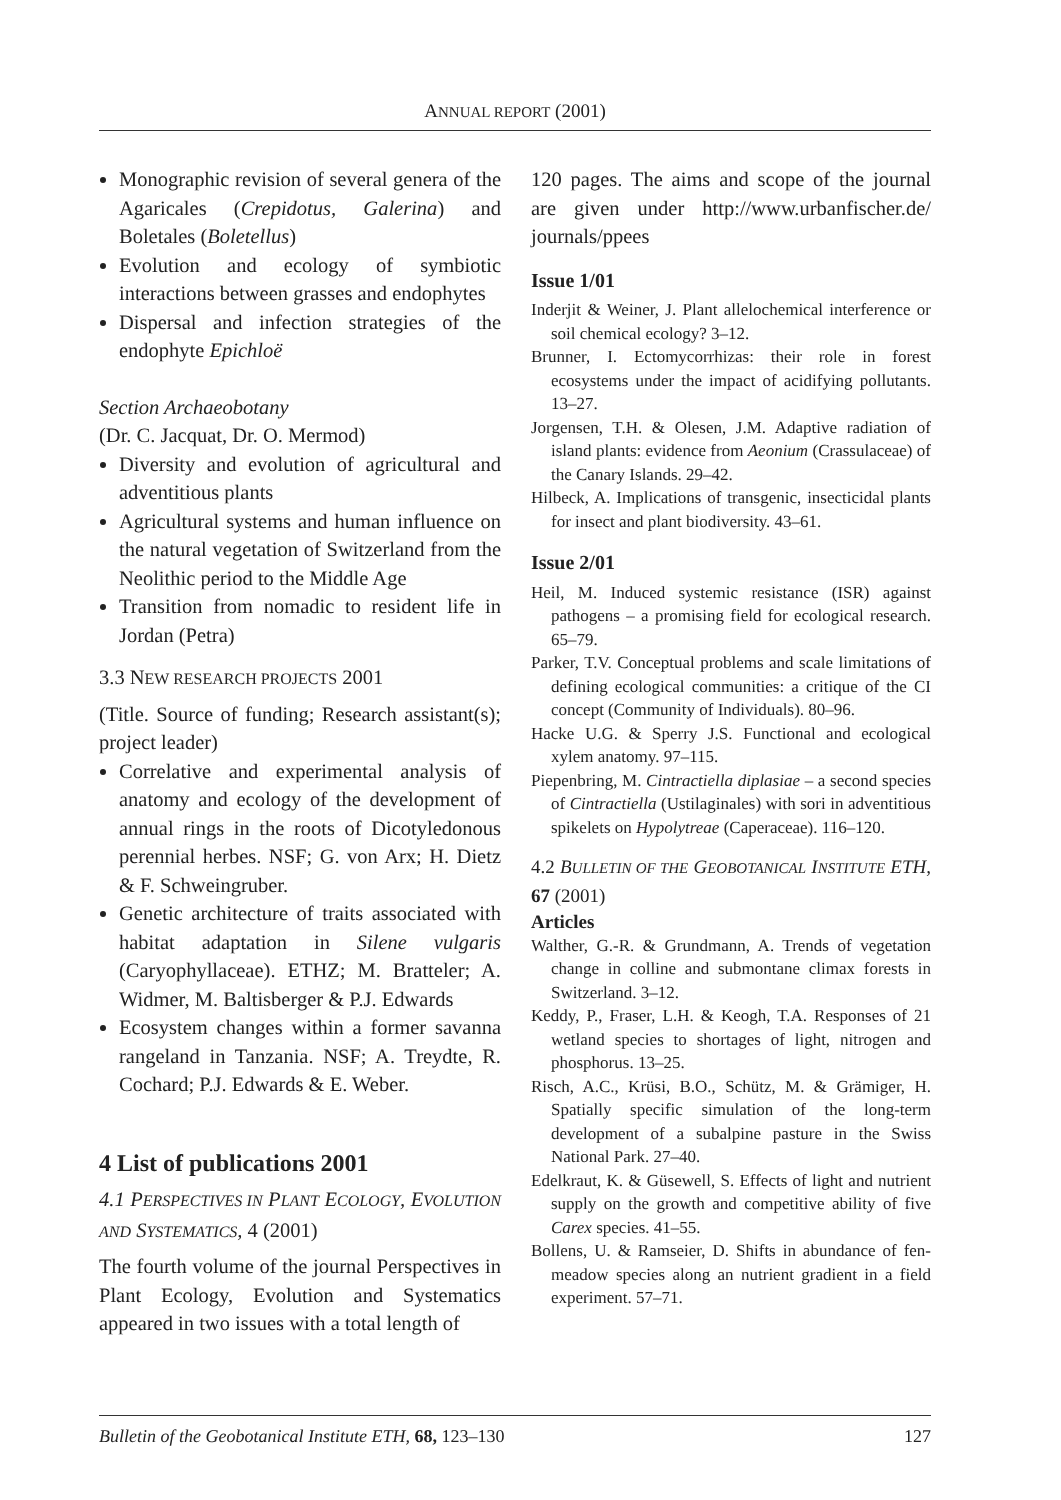ANNUAL REPORT (2001)
Monographic revision of several genera of the Agaricales (Crepidotus, Galerina) and Boletales (Boletellus)
Evolution and ecology of symbiotic interactions between grasses and endophytes
Dispersal and infection strategies of the endophyte Epichloë
Section Archaeobotany
(Dr. C. Jacquat, Dr. O. Mermod)
Diversity and evolution of agricultural and adventitious plants
Agricultural systems and human influence on the natural vegetation of Switzerland from the Neolithic period to the Middle Age
Transition from nomadic to resident life in Jordan (Petra)
3.3 NEW RESEARCH PROJECTS 2001
(Title. Source of funding; Research assistant(s); project leader)
Correlative and experimental analysis of anatomy and ecology of the development of annual rings in the roots of Dicotyledonous perennial herbes. NSF; G. von Arx; H. Dietz & F. Schweingruber.
Genetic architecture of traits associated with habitat adaptation in Silene vulgaris (Caryophyllaceae). ETHZ; M. Bratteler; A. Widmer, M. Baltisberger & P.J. Edwards
Ecosystem changes within a former savanna rangeland in Tanzania. NSF; A. Treydte, R. Cochard; P.J. Edwards & E. Weber.
4 List of publications 2001
4.1 PERSPECTIVES IN PLANT ECOLOGY, EVOLUTION AND SYSTEMATICS, 4 (2001)
The fourth volume of the journal Perspectives in Plant Ecology, Evolution and Systematics appeared in two issues with a total length of
120 pages. The aims and scope of the journal are given under http://www.urbanfischer.de/ journals/ppees
Issue 1/01
Inderjit & Weiner, J. Plant allelochemical interference or soil chemical ecology? 3–12.
Brunner, I. Ectomycorrhizas: their role in forest ecosystems under the impact of acidifying pollutants. 13–27.
Jorgensen, T.H. & Olesen, J.M. Adaptive radiation of island plants: evidence from Aeonium (Crassulaceae) of the Canary Islands. 29–42.
Hilbeck, A. Implications of transgenic, insecticidal plants for insect and plant biodiversity. 43–61.
Issue 2/01
Heil, M. Induced systemic resistance (ISR) against pathogens – a promising field for ecological research. 65–79.
Parker, T.V. Conceptual problems and scale limitations of defining ecological communities: a critique of the CI concept (Community of Individuals). 80–96.
Hacke U.G. & Sperry J.S. Functional and ecological xylem anatomy. 97–115.
Piepenbring, M. Cintractiella diplasiae – a second species of Cintractiella (Ustilaginales) with sori in adventitious spikelets on Hypolytreae (Caperaceae). 116–120.
4.2 BULLETIN OF THE GEOBOTANICAL INSTITUTE ETH, 67 (2001)
Articles
Walther, G.-R. & Grundmann, A. Trends of vegetation change in colline and submontane climax forests in Switzerland. 3–12.
Keddy, P., Fraser, L.H. & Keogh, T.A. Responses of 21 wetland species to shortages of light, nitrogen and phosphorus. 13–25.
Risch, A.C., Krüsi, B.O., Schütz, M. & Grämiger, H. Spatially specific simulation of the long-term development of a subalpine pasture in the Swiss National Park. 27–40.
Edelkraut, K. & Güsewell, S. Effects of light and nutrient supply on the growth and competitive ability of five Carex species. 41–55.
Bollens, U. & Ramseier, D. Shifts in abundance of fen-meadow species along an nutrient gradient in a field experiment. 57–71.
Bulletin of the Geobotanical Institute ETH, 68, 123–130 127